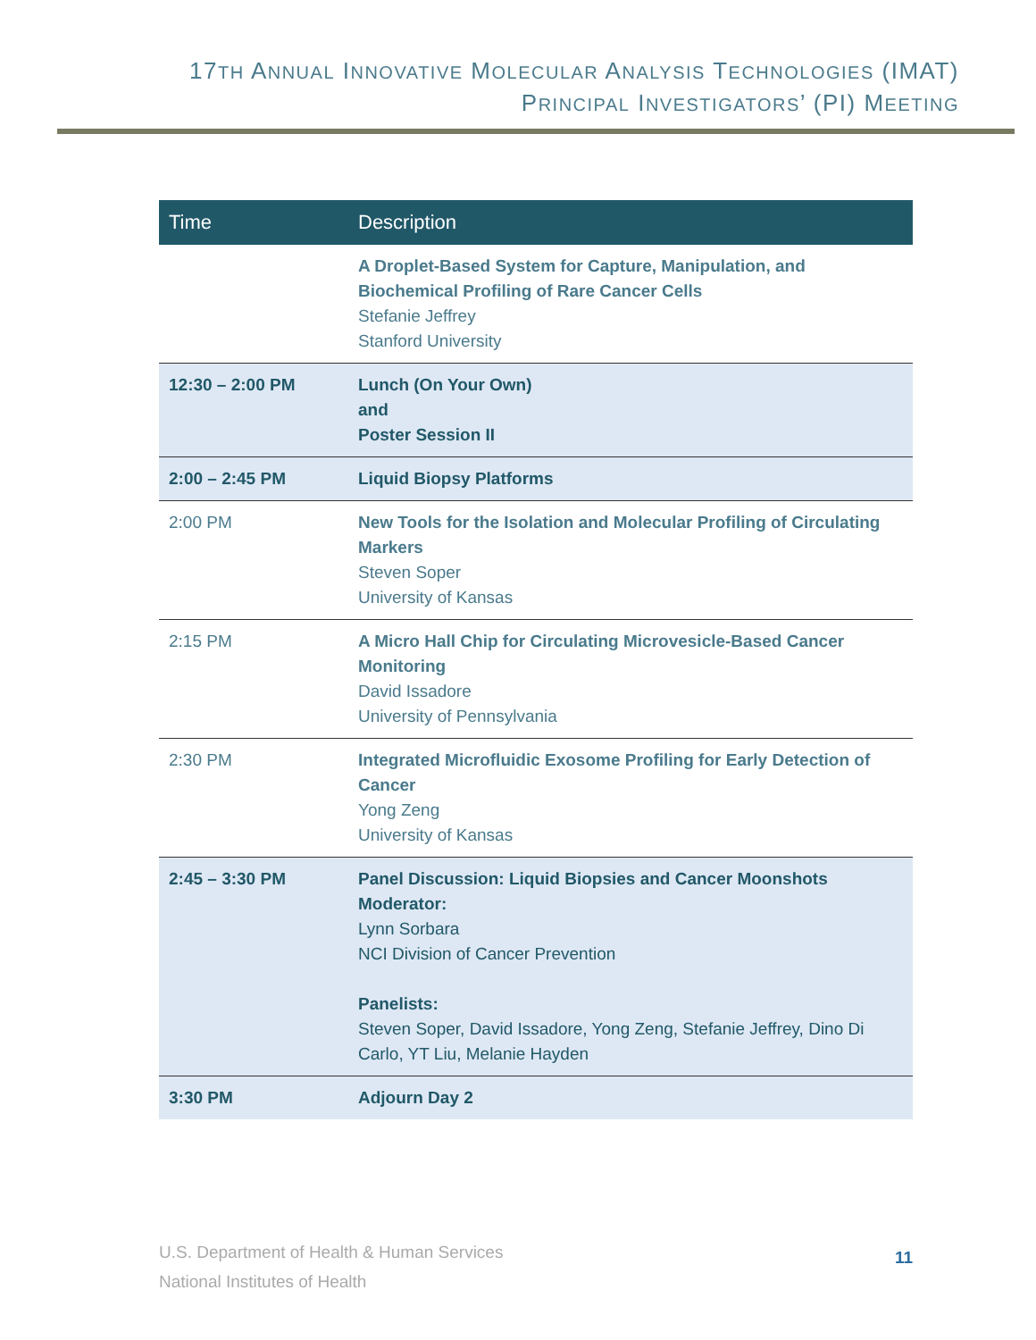17TH ANNUAL INNOVATIVE MOLECULAR ANALYSIS TECHNOLOGIES (IMAT)
PRINCIPAL INVESTIGATORS’ (PI) MEETING
| Time | Description |
| --- | --- |
| | A Droplet-Based System for Capture, Manipulation, and Biochemical Profiling of Rare Cancer Cells Stefanie Jeffrey Stanford University |
| 12:30 – 2:00 PM | Lunch (On Your Own) and Poster Session II |
| 2:00 – 2:45 PM | Liquid Biopsy Platforms |
| 2:00 PM | New Tools for the Isolation and Molecular Profiling of Circulating Markers Steven Soper University of Kansas |
| 2:15 PM | A Micro Hall Chip for Circulating Microvesicle-Based Cancer Monitoring David Issadore University of Pennsylvania |
| 2:30 PM | Integrated Microfluidic Exosome Profiling for Early Detection of Cancer Yong Zeng University of Kansas |
| 2:45 – 3:30 PM | Panel Discussion: Liquid Biopsies and Cancer Moonshots Moderator: Lynn Sorbara NCI Division of Cancer Prevention Panelists: Steven Soper, David Issadore, Yong Zeng, Stefanie Jeffrey, Dino Di Carlo, YT Liu, Melanie Hayden |
| 3:30 PM | Adjourn Day 2 |
U.S. Department of Health & Human Services
National Institutes of Health
11